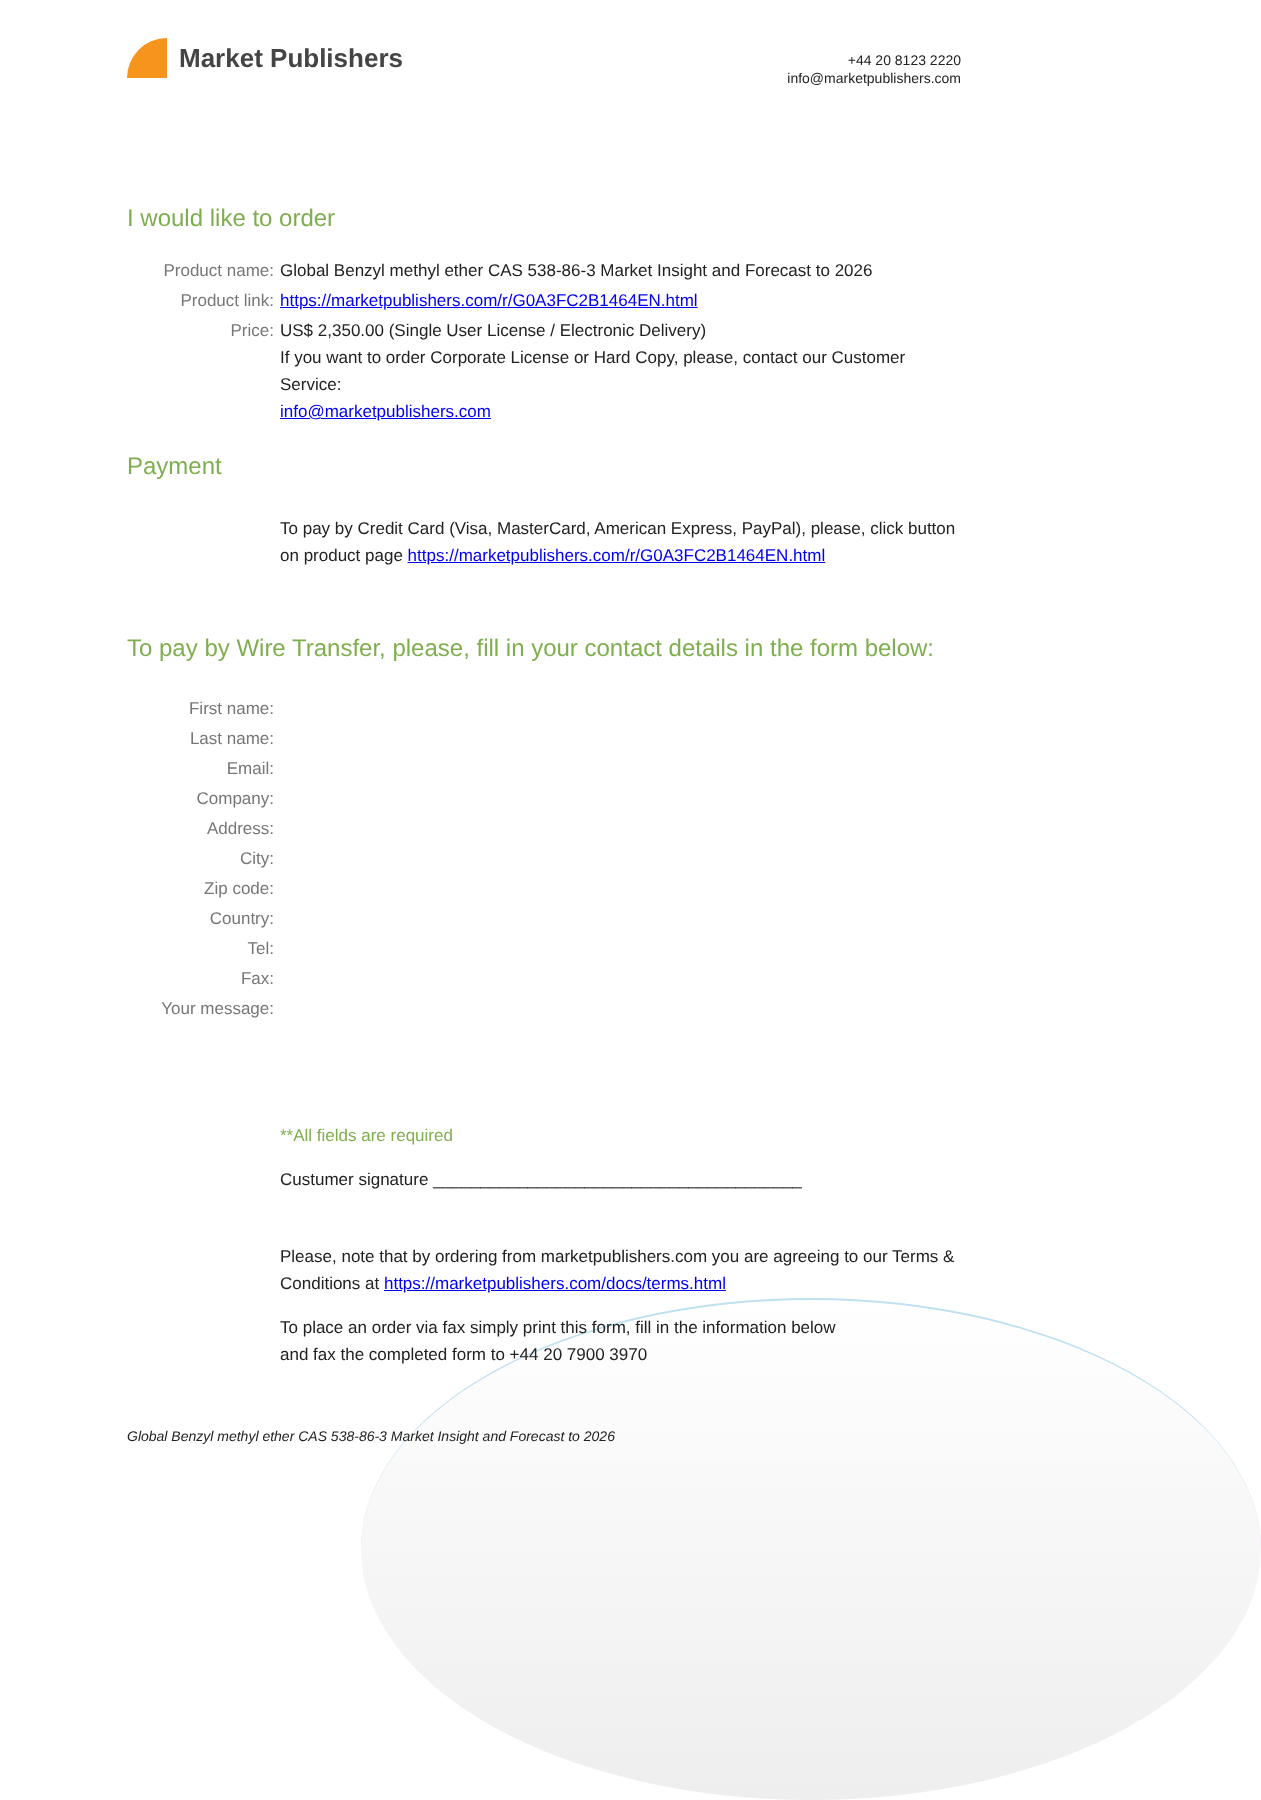Market Publishers
+44 20 8123 2220
info@marketpublishers.com
I would like to order
Product name: Global Benzyl methyl ether CAS 538-86-3 Market Insight and Forecast to 2026
Product link: https://marketpublishers.com/r/G0A3FC2B1464EN.html
Price: US$ 2,350.00 (Single User License / Electronic Delivery)
If you want to order Corporate License or Hard Copy, please, contact our Customer Service:
info@marketpublishers.com
Payment
To pay by Credit Card (Visa, MasterCard, American Express, PayPal), please, click button on product page https://marketpublishers.com/r/G0A3FC2B1464EN.html
To pay by Wire Transfer, please, fill in your contact details in the form below:
First name:
Last name:
Email:
Company:
Address:
City:
Zip code:
Country:
Tel:
Fax:
Your message:
**All fields are required
Custumer signature _______________________________________
Please, note that by ordering from marketpublishers.com you are agreeing to our Terms & Conditions at https://marketpublishers.com/docs/terms.html
To place an order via fax simply print this form, fill in the information below
and fax the completed form to +44 20 7900 3970
Global Benzyl methyl ether CAS 538-86-3 Market Insight and Forecast to 2026